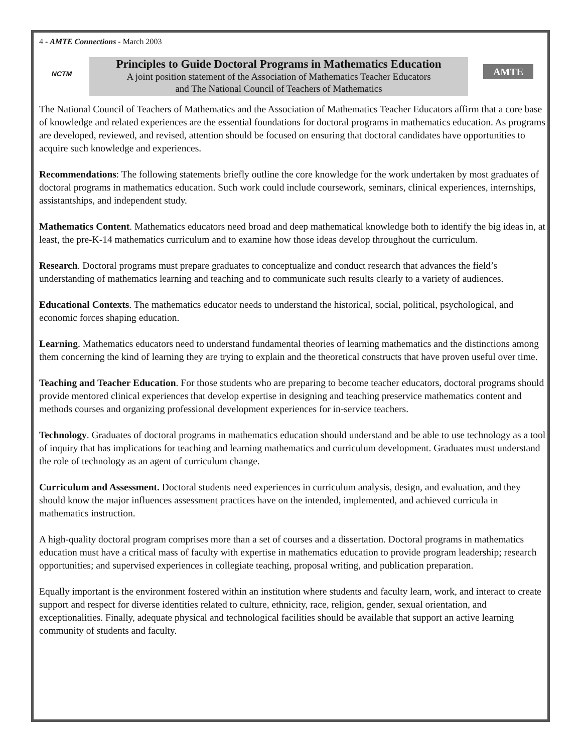4 - AMTE Connections - March 2003
NCTM
Principles to Guide Doctoral Programs in Mathematics Education
A joint position statement of the Association of Mathematics Teacher Educators
and The National Council of Teachers of Mathematics
AMTE
The National Council of Teachers of Mathematics and the Association of Mathematics Teacher Educators affirm that a core base of knowledge and related experiences are the essential foundations for doctoral programs in mathematics education. As programs are developed, reviewed, and revised, attention should be focused on ensuring that doctoral candidates have opportunities to acquire such knowledge and experiences.
Recommendations: The following statements briefly outline the core knowledge for the work undertaken by most graduates of doctoral programs in mathematics education. Such work could include coursework, seminars, clinical experiences, internships, assistantships, and independent study.
Mathematics Content. Mathematics educators need broad and deep mathematical knowledge both to identify the big ideas in, at least, the pre-K-14 mathematics curriculum and to examine how those ideas develop throughout the curriculum.
Research. Doctoral programs must prepare graduates to conceptualize and conduct research that advances the field’s understanding of mathematics learning and teaching and to communicate such results clearly to a variety of audiences.
Educational Contexts. The mathematics educator needs to understand the historical, social, political, psychological, and economic forces shaping education.
Learning. Mathematics educators need to understand fundamental theories of learning mathematics and the distinctions among them concerning the kind of learning they are trying to explain and the theoretical constructs that have proven useful over time.
Teaching and Teacher Education. For those students who are preparing to become teacher educators, doctoral programs should provide mentored clinical experiences that develop expertise in designing and teaching preservice mathematics content and methods courses and organizing professional development experiences for in-service teachers.
Technology. Graduates of doctoral programs in mathematics education should understand and be able to use technology as a tool of inquiry that has implications for teaching and learning mathematics and curriculum development. Graduates must understand the role of technology as an agent of curriculum change.
Curriculum and Assessment. Doctoral students need experiences in curriculum analysis, design, and evaluation, and they should know the major influences assessment practices have on the intended, implemented, and achieved curricula in mathematics instruction.
A high-quality doctoral program comprises more than a set of courses and a dissertation. Doctoral programs in mathematics education must have a critical mass of faculty with expertise in mathematics education to provide program leadership; research opportunities; and supervised experiences in collegiate teaching, proposal writing, and publication preparation.
Equally important is the environment fostered within an institution where students and faculty learn, work, and interact to create support and respect for diverse identities related to culture, ethnicity, race, religion, gender, sexual orientation, and exceptionalities. Finally, adequate physical and technological facilities should be available that support an active learning community of students and faculty.